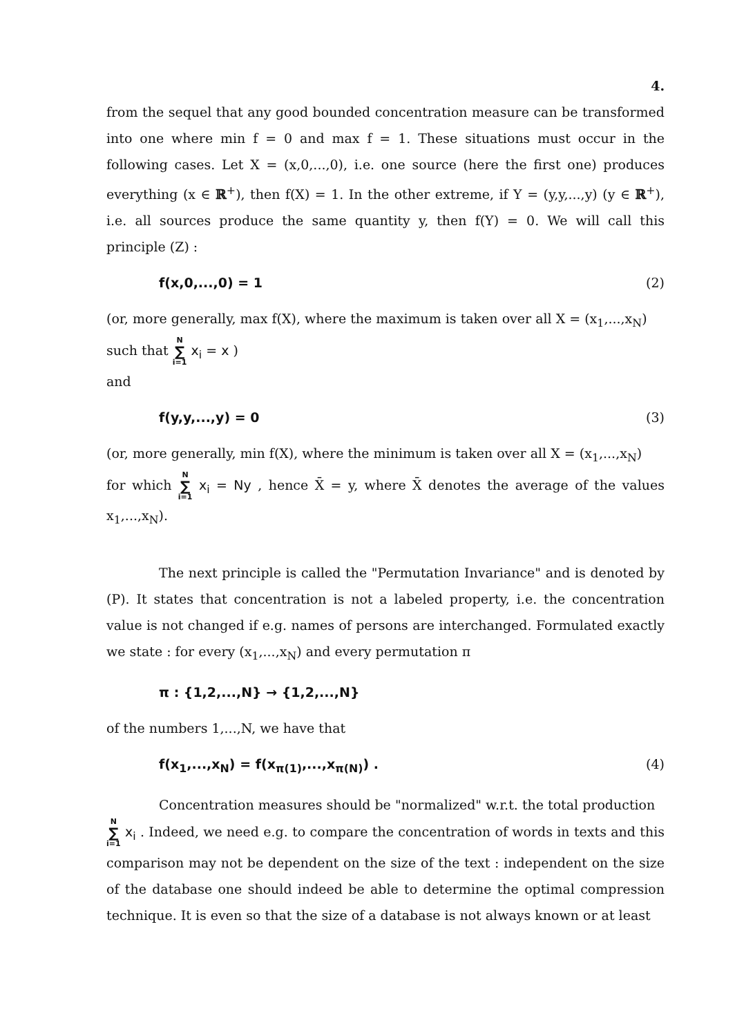4.
from the sequel that any good bounded concentration measure can be transformed into one where min f = 0 and max f = 1. These situations must occur in the following cases. Let X = (x,0,...,0), i.e. one source (here the first one) produces everything (x ∈ ℝ<sup>+</sup>), then f(X) = 1. In the other extreme, if Y = (y,y,...,y) (y ∈ ℝ<sup>+</sup>), i.e. all sources produce the same quantity y, then f(Y) = 0. We will call this principle (Z) :
f(x,0,...,0) = 1 (2)
(or, more generally, max f(X), where the maximum is taken over all X = (x<sub>1</sub>,...,x<sub>N</sub>)
such that N ∑ i=1 x<sub>i</sub> = x )
and
f(y,y,...,y) = 0 (3)
(or, more generally, min f(X), where the minimum is taken over all X = (x<sub>1</sub>,...,x<sub>N</sub>)
for which N ∑ i=1 x<sub>i</sub> = Ny , hence X̄ = y, where X̄ denotes the average of the values x<sub>1</sub>,...,x<sub>N</sub>).
The next principle is called the "Permutation Invariance" and is denoted by (P). It states that concentration is not a labeled property, i.e. the concentration value is not changed if e.g. names of persons are interchanged. Formulated exactly we state : for every (x<sub>1</sub>,...,x<sub>N</sub>) and every permutation π
π : {1,2,...,N} → {1,2,...,N}
of the numbers 1,...,N, we have that
f(x<sub>1</sub>,...,x<sub>N</sub>) = f(x<sub>π(1)</sub>,...,x<sub>π(N)</sub>) . (4)
Concentration measures should be "normalized" w.r.t. the total production
N ∑ i=1 x<sub>i</sub> . Indeed, we need e.g. to compare the concentration of words in texts and this comparison may not be dependent on the size of the text : independent on the size of the database one should indeed be able to determine the optimal compression technique. It is even so that the size of a database is not always known or at least